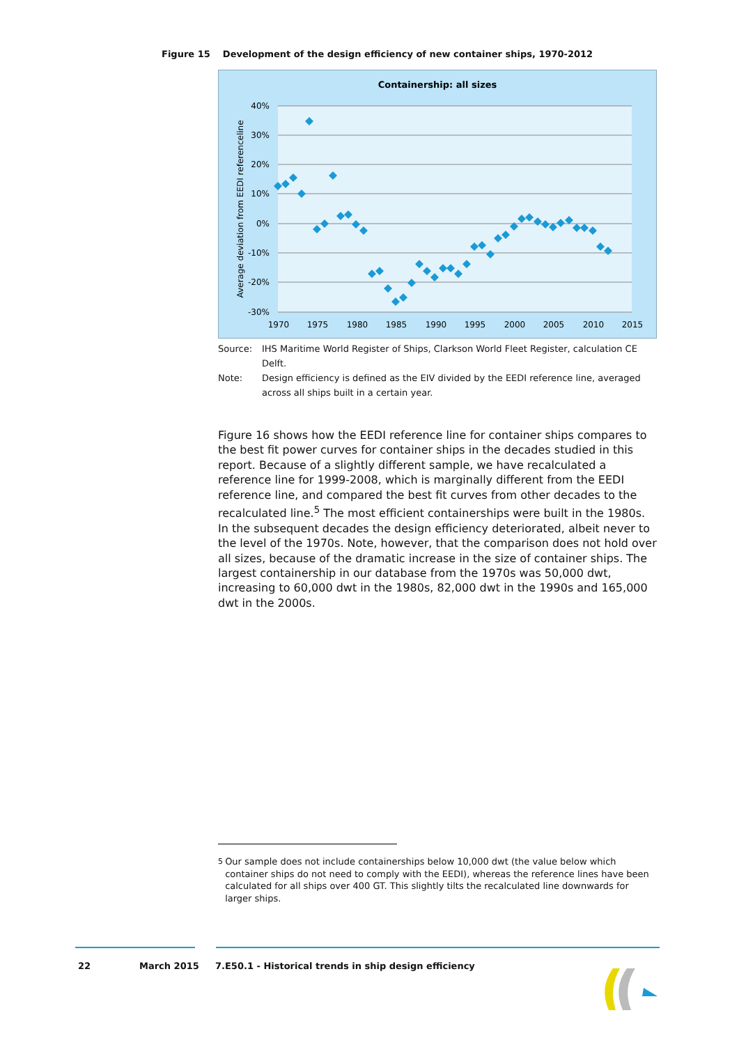Figure 15 Development of the design efficiency of new container ships, 1970-2012
Containership: all sizes
40%
30%
20%
10%
0%
-10%
-20%
-30%
1970
1975
1980
1985
1990
1995
2000
2005
2010
2015
Average deviation from EEDI referenceline
Source: IHS Maritime World Register of Ships, Clarkson World Fleet Register, calculation CE Delft.
Note: Design efficiency is defined as the EIV divided by the EEDI reference line, averaged across all ships built in a certain year.
Figure 16 shows how the EEDI reference line for container ships compares to the best fit power curves for container ships in the decades studied in this report. Because of a slightly different sample, we have recalculated a reference line for 1999-2008, which is marginally different from the EEDI reference line, and compared the best fit curves from other decades to the recalculated line.<sup>5</sup> The most efficient containerships were built in the 1980s. In the subsequent decades the design efficiency deteriorated, albeit never to the level of the 1970s. Note, however, that the comparison does not hold over all sizes, because of the dramatic increase in the size of container ships. The largest containership in our database from the 1970s was 50,000 dwt, increasing to 60,000 dwt in the 1980s, 82,000 dwt in the 1990s and 165,000 dwt in the 2000s.
<sup>5</sup> Our sample does not include containerships below 10,000 dwt (the value below which container ships do not need to comply with the EEDI), whereas the reference lines have been calculated for all ships over 400 GT. This slightly tilts the recalculated line downwards for larger ships.
22 March 2015
7.E50.1 - Historical trends in ship design efficiency